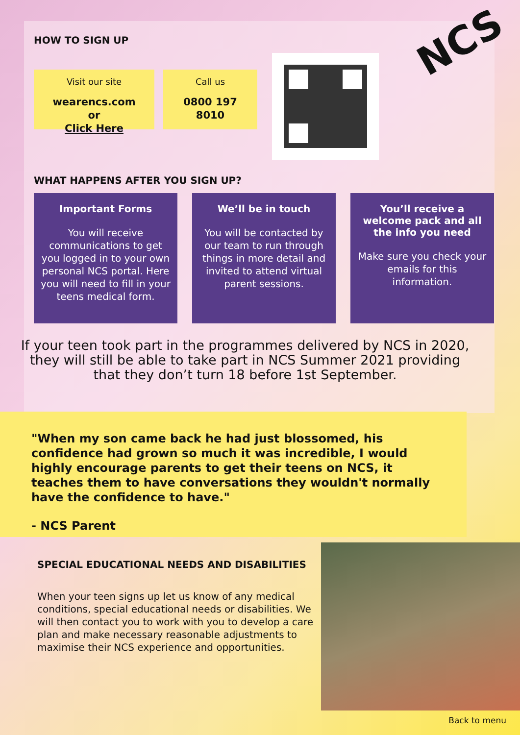NCS
HOW TO SIGN UP
Visit our site
wearencs.com
or
Click Here
Call us
0800 197 8010
WHAT HAPPENS AFTER YOU SIGN UP?
Important Forms
You will receive communications to get you logged in to your own personal NCS portal. Here you will need to fill in your teens medical form.
We’ll be in touch
You will be contacted by our team to run through things in more detail and invited to attend virtual parent sessions.
You’ll receive a welcome pack and all the info you need
Make sure you check your emails for this information.
If your teen took part in the programmes delivered by NCS in 2020, they will still be able to take part in NCS Summer 2021 providing that they don’t turn 18 before 1st September.
"When my son came back he had just blossomed, his confidence had grown so much it was incredible, I would highly encourage parents to get their teens on NCS, it teaches them to have conversations they wouldn't normally have the confidence to have."
- NCS Parent
SPECIAL EDUCATIONAL NEEDS AND DISABILITIES
When your teen signs up let us know of any medical conditions, special educational needs or disabilities. We will then contact you to work with you to develop a care plan and make necessary reasonable adjustments to maximise their NCS experience and opportunities.
Back to menu